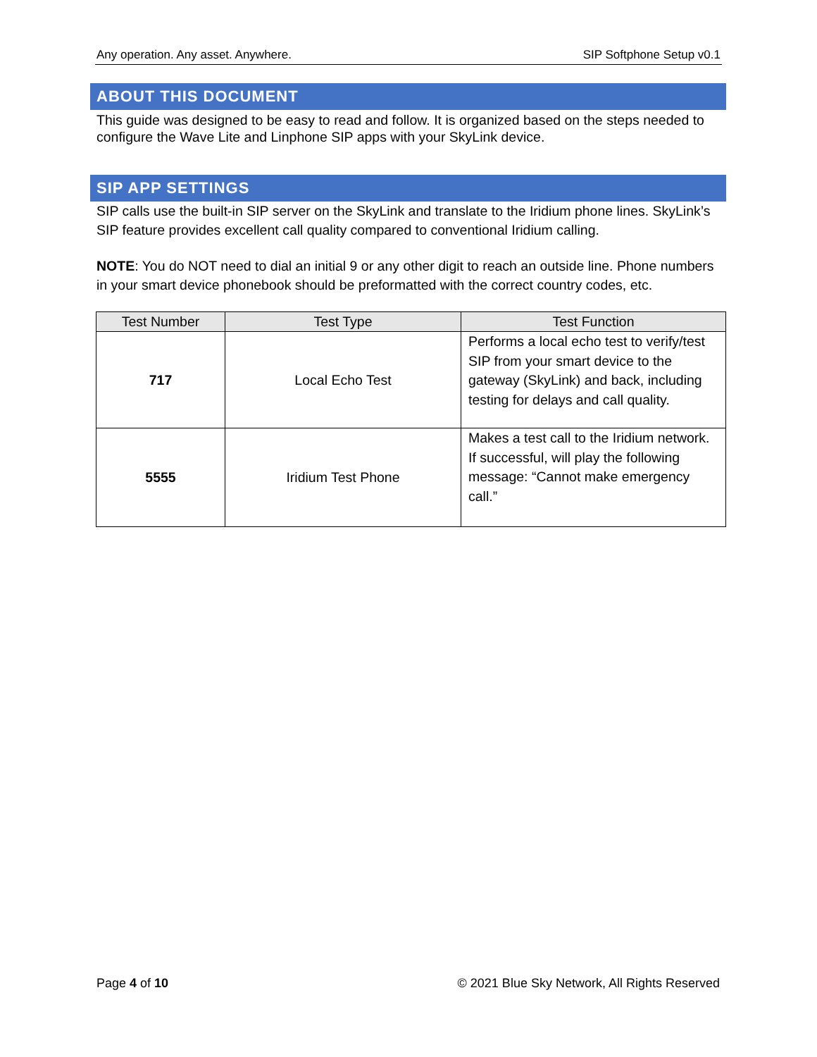Any operation. Any asset. Anywhere. SIP Softphone Setup v0.1
ABOUT THIS DOCUMENT
This guide was designed to be easy to read and follow. It is organized based on the steps needed to configure the Wave Lite and Linphone SIP apps with your SkyLink device.
SIP APP SETTINGS
SIP calls use the built-in SIP server on the SkyLink and translate to the Iridium phone lines. SkyLink’s SIP feature provides excellent call quality compared to conventional Iridium calling.
NOTE: You do NOT need to dial an initial 9 or any other digit to reach an outside line. Phone numbers in your smart device phonebook should be preformatted with the correct country codes, etc.
| Test Number | Test Type | Test Function |
| --- | --- | --- |
| 717 | Local Echo Test | Performs a local echo test to verify/test SIP from your smart device to the gateway (SkyLink) and back, including testing for delays and call quality. |
| 5555 | Iridium Test Phone | Makes a test call to the Iridium network. If successful, will play the following message: “Cannot make emergency call.” |
Page 4 of 10 © 2021 Blue Sky Network, All Rights Reserved